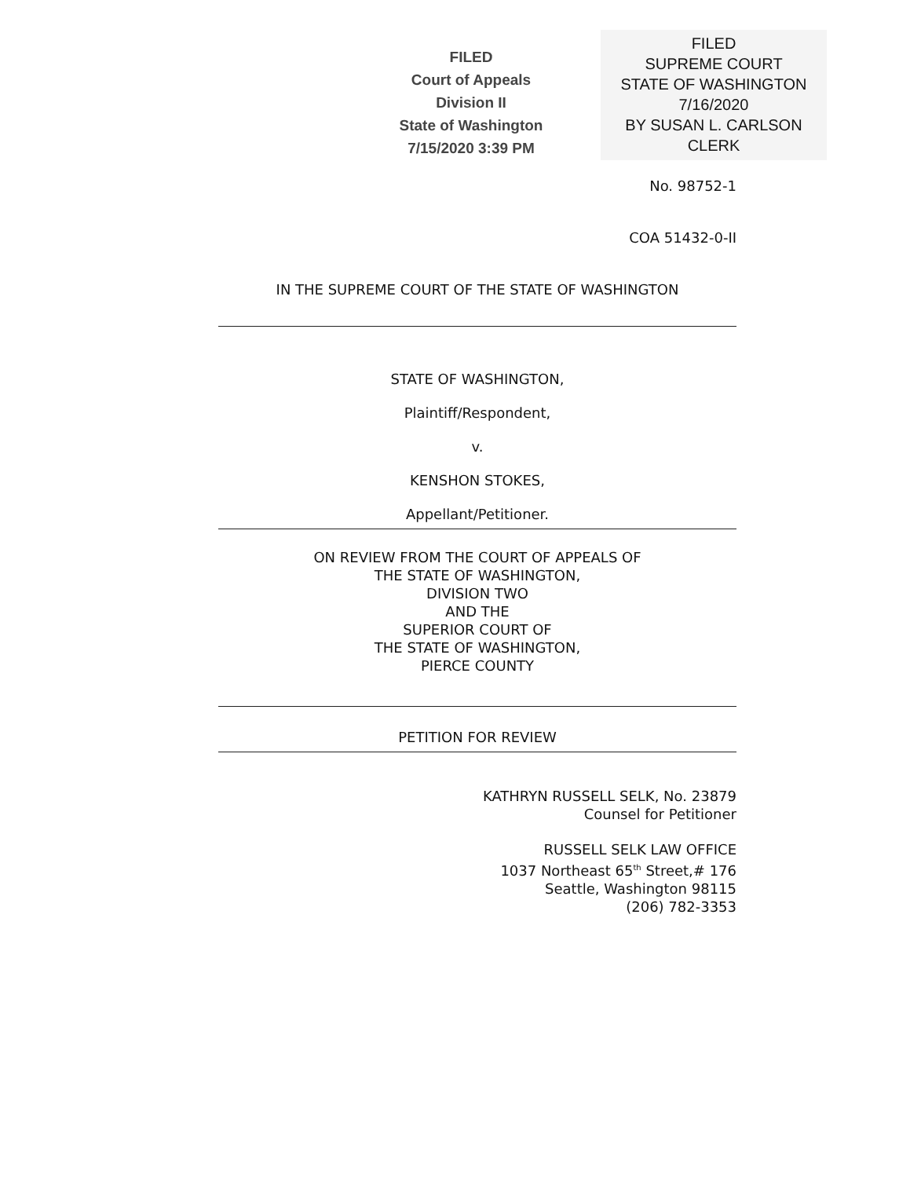FILED
Court of Appeals
Division II
State of Washington
7/15/2020 3:39 PM
FILED
SUPREME COURT
STATE OF WASHINGTON
7/16/2020
BY SUSAN L. CARLSON
CLERK
No. 98752-1
COA 51432-0-II
IN THE SUPREME COURT OF THE STATE OF WASHINGTON
STATE OF WASHINGTON,
Plaintiff/Respondent,
v.
KENSHON STOKES,
Appellant/Petitioner.
ON REVIEW FROM THE COURT OF APPEALS OF
THE STATE OF WASHINGTON,
DIVISION TWO
AND THE
SUPERIOR COURT OF
THE STATE OF WASHINGTON,
PIERCE COUNTY
PETITION FOR REVIEW
KATHRYN RUSSELL SELK, No. 23879
Counsel for Petitioner
RUSSELL SELK LAW OFFICE
1037 Northeast 65<sup>th</sup> Street,# 176
Seattle, Washington 98115
(206) 782-3353